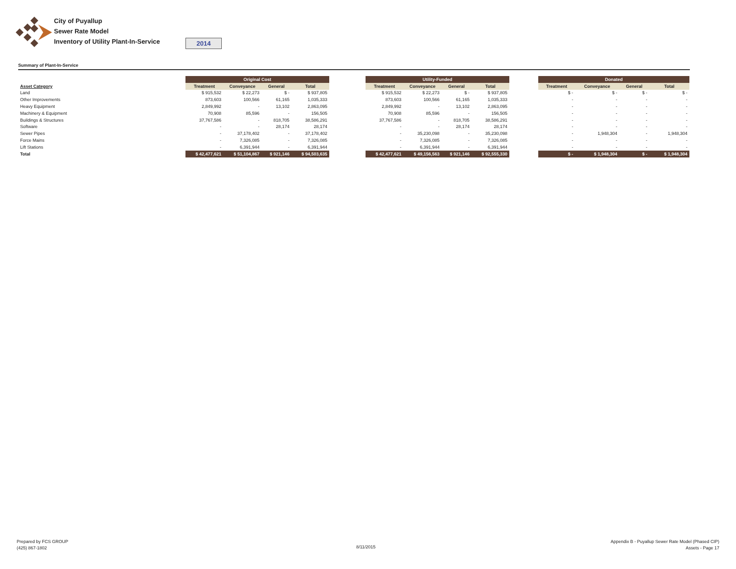City of Puyallup
Sewer Rate Model
Inventory of Utility Plant-In-Service
2014
Summary of Plant-In-Service
| Asset Category |
| Land |
| Other Improvements |
| Heavy Equipment |
| Machinery & Equipment |
| Buildings & Structures |
| Software |
| Sewer Pipes |
| Force Mains |
| Lift Stations |
| Total |
| Original Cost | | | |
| --- | --- | --- | --- |
| Treatment | Conveyance | General | Total |
| $ 915,532 | $ 22,273 | $ - | $ 937,805 |
| 873,603 | 100,566 | 61,165 | 1,035,333 |
| 2,849,992 | - | 13,102 | 2,863,095 |
| 70,908 | 85,596 | - | 156,505 |
| 37,767,586 | - | 818,705 | 38,586,291 |
| - | - | 28,174 | 28,174 |
| - | 37,178,402 | - | 37,178,402 |
| - | 7,326,085 | - | 7,326,085 |
| - | 6,391,944 | - | 6,391,944 |
| $ 42,477,621 | $ 51,104,867 | $ 921,146 | $ 94,503,635 |
| Utility-Funded | | | |
| --- | --- | --- | --- |
| Treatment | Conveyance | General | Total |
| $ 915,532 | $ 22,273 | $ - | $ 937,805 |
| 873,603 | 100,566 | 61,165 | 1,035,333 |
| 2,849,992 | - | 13,102 | 2,863,095 |
| 70,908 | 85,596 | - | 156,505 |
| 37,767,586 | - | 818,705 | 38,586,291 |
| - | - | 28,174 | 28,174 |
| - | 35,230,098 | - | 35,230,098 |
| - | 7,326,085 | - | 7,326,085 |
| - | 6,391,944 | - | 6,391,944 |
| $ 42,477,621 | $ 49,156,563 | $ 921,146 | $ 92,555,330 |
| Donated | | | |
| --- | --- | --- | --- |
| Treatment | Conveyance | General | Total |
| $ - | $ - | $ - | $ - |
| - | - | - | - |
| - | - | - | - |
| - | - | - | - |
| - | - | - | - |
| - | - | - | - |
| - | 1,948,304 | - | 1,948,304 |
| - | - | - | - |
| - | - | - | - |
| $ - | $ 1,948,304 | $ - | $ 1,948,304 |
Prepared by FCS GROUP
(425) 867-1802
8/11/2015
Appendix B - Puyallup Sewer Rate Model (Phased CIP)
Assets - Page 17